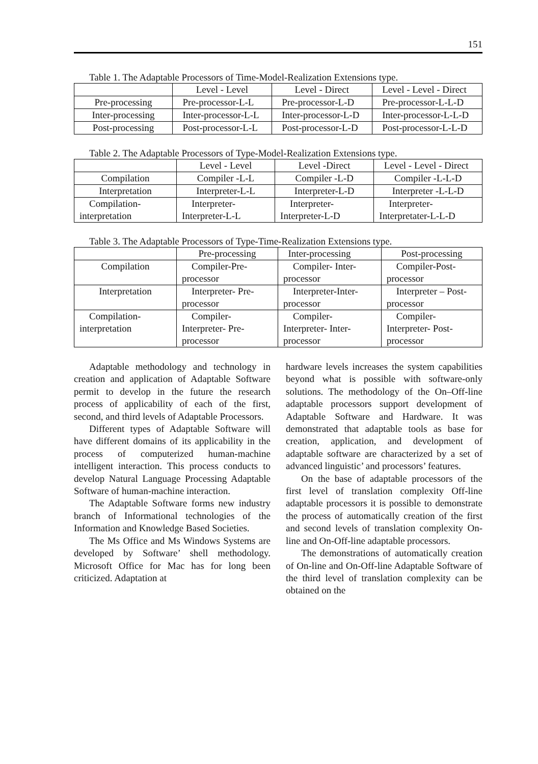151
Table 1. The Adaptable Processors of Time-Model-Realization Extensions type.
| | Level - Level | Level - Direct | Level - Level - Direct |
| Pre-processing | Pre-processor-L-L | Pre-processor-L-D | Pre-processor-L-L-D |
| Inter-processing | Inter-processor-L-L | Inter-processor-L-D | Inter-processor-L-L-D |
| Post-processing | Post-processor-L-L | Post-processor-L-D | Post-processor-L-L-D |
Table 2. The Adaptable Processors of Type-Model-Realization Extensions type.
| | Level - Level | Level -Direct | Level - Level - Direct |
| Compilation | Compiler -L-L | Compiler -L-D | Compiler -L-L-D |
| Interpretation | Interpreter-L-L | Interpreter-L-D | Interpreter -L-L-D |
| Compilation-interpretation | Interpreter-Interpreter-L-L | Interpreter-Interpreter-L-D | Interpreter-Interpretater-L-L-D |
Table 3. The Adaptable Processors of Type-Time-Realization Extensions type.
| | Pre-processing | Inter-processing | Post-processing |
| Compilation | Compiler-Pre-processor | Compiler- Inter-processor | Compiler-Post-processor |
| Interpretation | Interpreter- Pre-processor | Interpreter-Inter-processor | Interpreter – Post-processor |
| Compilation-interpretation | Compiler-Interpreter- Pre-processor | Compiler-Interpreter- Inter-processor | Compiler-Interpreter- Post-processor |
Adaptable methodology and technology in creation and application of Adaptable Software permit to develop in the future the research process of applicability of each of the first, second, and third levels of Adaptable Processors.
Different types of Adaptable Software will have different domains of its applicability in the process of computerized human-machine intelligent interaction. This process conducts to develop Natural Language Processing Adaptable Software of human-machine interaction.
The Adaptable Software forms new industry branch of Informational technologies of the Information and Knowledge Based Societies.
The Ms Office and Ms Windows Systems are developed by Software’ shell methodology. Microsoft Office for Mac has for long been criticized. Adaptation at
hardware levels increases the system capabilities beyond what is possible with software-only solutions. The methodology of the On–Off-line adaptable processors support development of Adaptable Software and Hardware. It was demonstrated that adaptable tools as base for creation, application, and development of adaptable software are characterized by a set of advanced linguistic’ and processors’ features.
On the base of adaptable processors of the first level of translation complexity Off-line adaptable processors it is possible to demonstrate the process of automatically creation of the first and second levels of translation complexity On-line and On-Off-line adaptable processors.
The demonstrations of automatically creation of On-line and On-Off-line Adaptable Software of the third level of translation complexity can be obtained on the